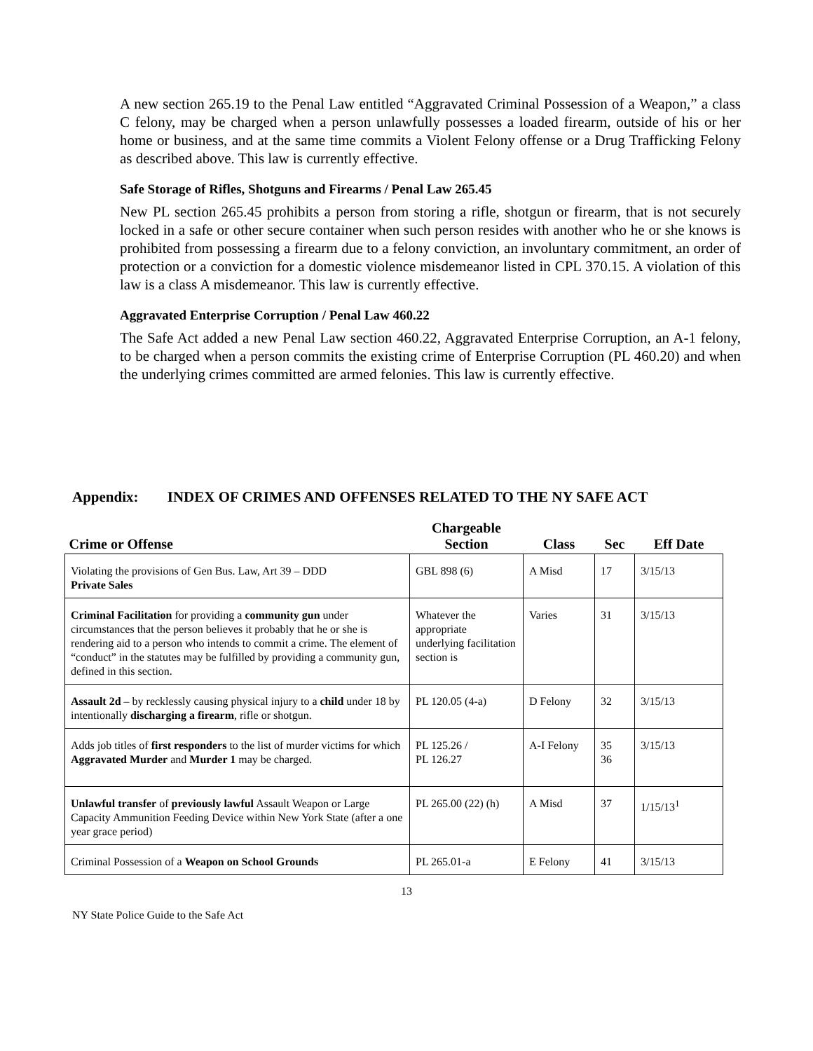A new section 265.19 to the Penal Law entitled “Aggravated Criminal Possession of a Weapon,” a class C felony, may be charged when a person unlawfully possesses a loaded firearm, outside of his or her home or business, and at the same time commits a Violent Felony offense or a Drug Trafficking Felony as described above. This law is currently effective.
Safe Storage of Rifles, Shotguns and Firearms / Penal Law 265.45
New PL section 265.45 prohibits a person from storing a rifle, shotgun or firearm, that is not securely locked in a safe or other secure container when such person resides with another who he or she knows is prohibited from possessing a firearm due to a felony conviction, an involuntary commitment, an order of protection or a conviction for a domestic violence misdemeanor listed in CPL 370.15. A violation of this law is a class A misdemeanor. This law is currently effective.
Aggravated Enterprise Corruption / Penal Law 460.22
The Safe Act added a new Penal Law section 460.22, Aggravated Enterprise Corruption, an A-1 felony, to be charged when a person commits the existing crime of Enterprise Corruption (PL 460.20) and when the underlying crimes committed are armed felonies. This law is currently effective.
Appendix: INDEX OF CRIMES AND OFFENSES RELATED TO THE NY SAFE ACT
| Crime or Offense | Chargeable Section | Class | Sec | Eff Date |
| --- | --- | --- | --- | --- |
| Violating the provisions of Gen Bus. Law, Art 39 – DDD Private Sales | GBL 898 (6) | A Misd | 17 | 3/15/13 |
| Criminal Facilitation for providing a community gun under circumstances that the person believes it probably that he or she is rendering aid to a person who intends to commit a crime. The element of “conduct” in the statutes may be fulfilled by providing a community gun, defined in this section. | Whatever the appropriate underlying facilitation section is | Varies | 31 | 3/15/13 |
| Assault 2d – by recklessly causing physical injury to a child under 18 by intentionally discharging a firearm , rifle or shotgun. | PL 120.05 (4-a) | D Felony | 32 | 3/15/13 |
| Adds job titles of first responders to the list of murder victims for which Aggravated Murder and Murder 1 may be charged. | PL 125.26 / PL 126.27 | A-I Felony | 35 36 | 3/15/13 |
| Unlawful transfer of previously lawful Assault Weapon or Large Capacity Ammunition Feeding Device within New York State (after a one year grace period) | PL 265.00 (22) (h) | A Misd | 37 | 1/15/13<sup>1</sup> |
| Criminal Possession of a Weapon on School Grounds | PL 265.01-a | E Felony | 41 | 3/15/13 |
13
NY State Police Guide to the Safe Act